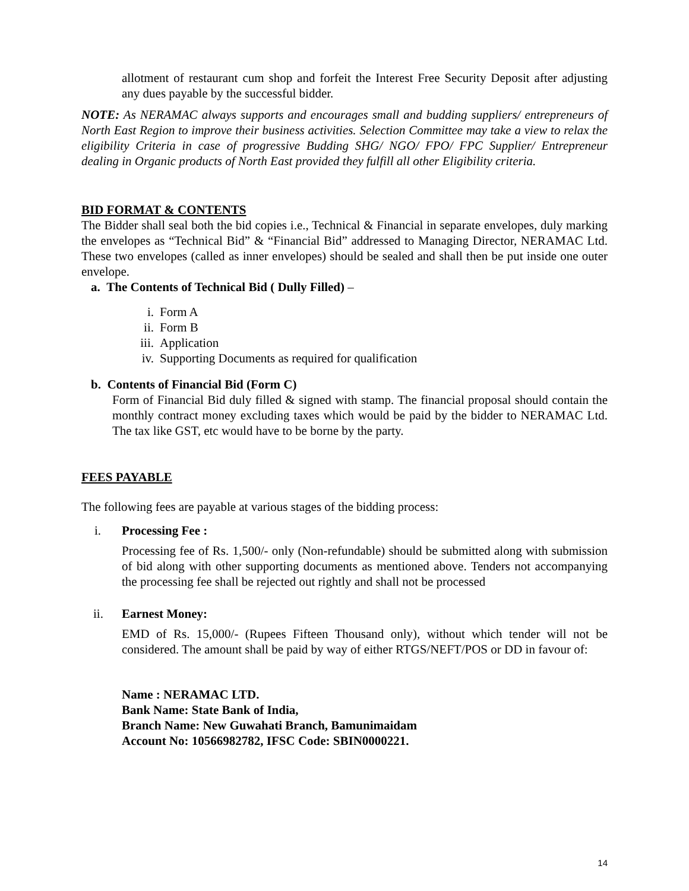allotment of restaurant cum shop and forfeit the Interest Free Security Deposit after adjusting any dues payable by the successful bidder.
NOTE: As NERAMAC always supports and encourages small and budding suppliers/ entrepreneurs of North East Region to improve their business activities. Selection Committee may take a view to relax the eligibility Criteria in case of progressive Budding SHG/ NGO/ FPO/ FPC Supplier/ Entrepreneur dealing in Organic products of North East provided they fulfill all other Eligibility criteria.
BID FORMAT & CONTENTS
The Bidder shall seal both the bid copies i.e., Technical & Financial in separate envelopes, duly marking the envelopes as “Technical Bid” & “Financial Bid” addressed to Managing Director, NERAMAC Ltd. These two envelopes (called as inner envelopes) should be sealed and shall then be put inside one outer envelope.
a. The Contents of Technical Bid ( Dully Filled) –
i. Form A
ii. Form B
iii. Application
iv. Supporting Documents as required for qualification
b. Contents of Financial Bid (Form C)
Form of Financial Bid duly filled & signed with stamp. The financial proposal should contain the monthly contract money excluding taxes which would be paid by the bidder to NERAMAC Ltd. The tax like GST, etc would have to be borne by the party.
FEES PAYABLE
The following fees are payable at various stages of the bidding process:
i. Processing Fee :
Processing fee of Rs. 1,500/- only (Non-refundable) should be submitted along with submission of bid along with other supporting documents as mentioned above. Tenders not accompanying the processing fee shall be rejected out rightly and shall not be processed
ii. Earnest Money:
EMD of Rs. 15,000/- (Rupees Fifteen Thousand only), without which tender will not be considered. The amount shall be paid by way of either RTGS/NEFT/POS or DD in favour of:
Name : NERAMAC LTD.
Bank Name: State Bank of India,
Branch Name: New Guwahati Branch, Bamunimaidam
Account No: 10566982782, IFSC Code: SBIN0000221.
14